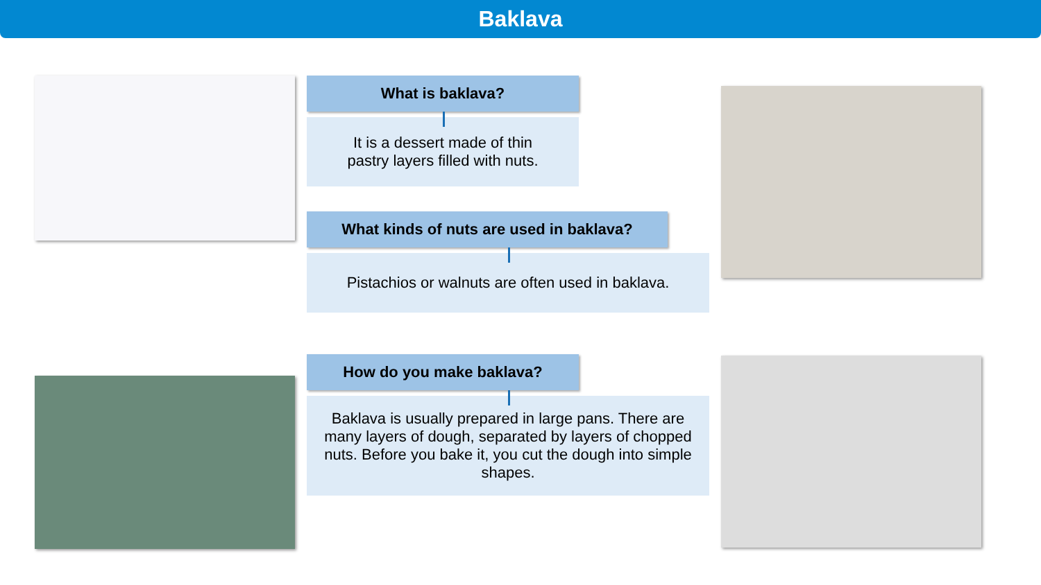Baklava
What is baklava?
It is a dessert made of thin
pastry layers filled with nuts.
What kinds of nuts are used in baklava?
Pistachios or walnuts are often used in baklava.
How do you make baklava?
Baklava is usually prepared in large pans. There are many layers of dough, separated by layers of chopped nuts. Before you bake it, you cut the dough into simple shapes.